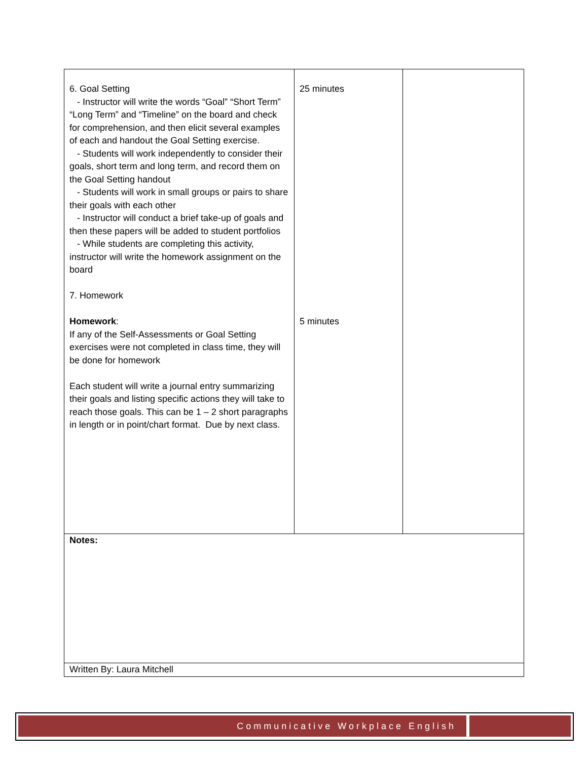| 6. Goal Setting - Instructor will write the words “Goal” “Short Term” “Long Term” and “Timeline” on the board and check for comprehension, and then elicit several examples of each and handout the Goal Setting exercise. - Students will work independently to consider their goals, short term and long term, and record them on the Goal Setting handout - Students will work in small groups or pairs to share their goals with each other - Instructor will conduct a brief take-up of goals and then these papers will be added to student portfolios - While students are completing this activity, instructor will write the homework assignment on the board 7. Homework Homework : If any of the Self-Assessments or Goal Setting exercises were not completed in class time, they will be done for homework Each student will write a journal entry summarizing their goals and listing specific actions they will take to reach those goals. This can be 1 – 2 short paragraphs in length or in point/chart format. Due by next class. | 25 minutes 5 minutes | |
| Notes: | | |
| Written By: Laura Mitchell | | |
Communicative Workplace English